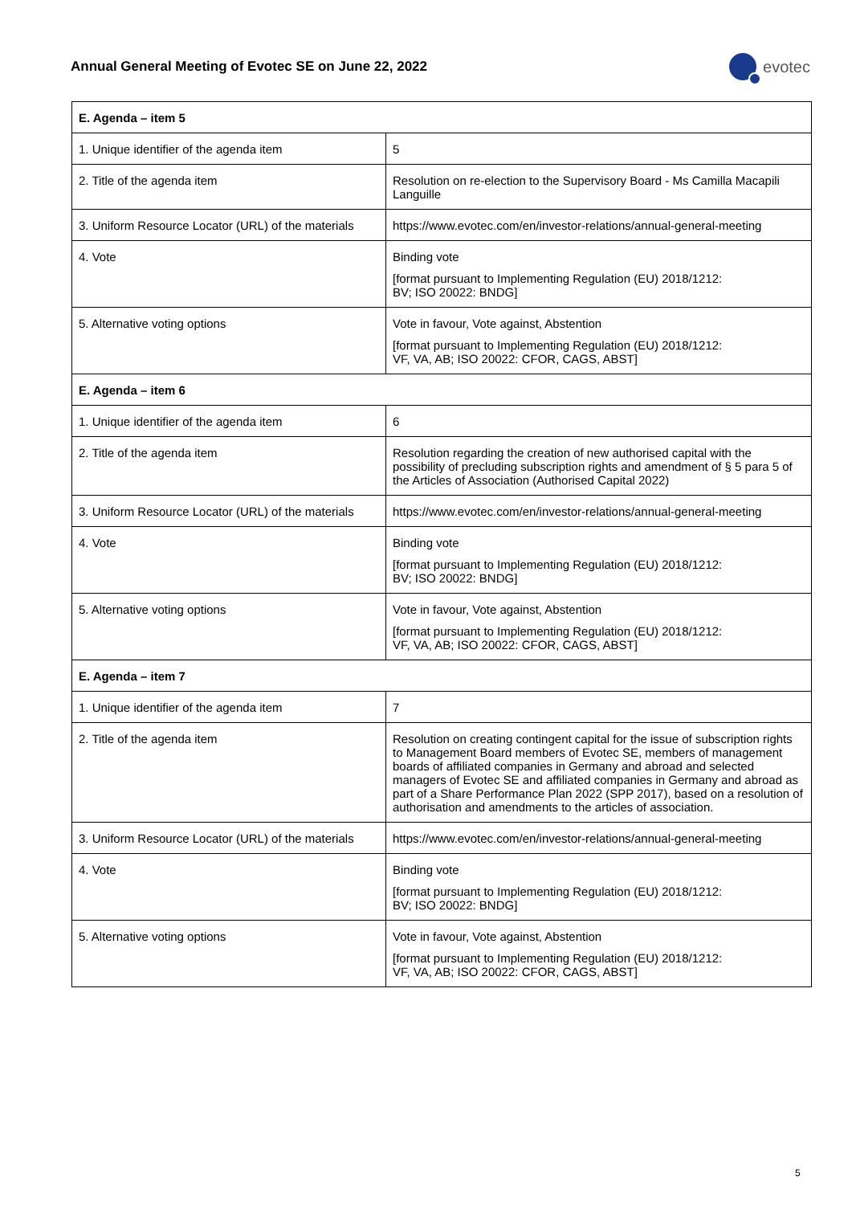Annual General Meeting of Evotec SE on June 22, 2022
evotec
| E. Agenda – item 5 | |
| --- | --- |
| 1. Unique identifier of the agenda item | 5 |
| 2. Title of the agenda item | Resolution on re-election to the Supervisory Board - Ms Camilla Macapili Languille |
| 3. Uniform Resource Locator (URL) of the materials | https://www.evotec.com/en/investor-relations/annual-general-meeting |
| 4. Vote | Binding vote [format pursuant to Implementing Regulation (EU) 2018/1212: BV; ISO 20022: BNDG] |
| 5. Alternative voting options | Vote in favour, Vote against, Abstention [format pursuant to Implementing Regulation (EU) 2018/1212: VF, VA, AB; ISO 20022: CFOR, CAGS, ABST] |
| E. Agenda – item 6 | |
| 1. Unique identifier of the agenda item | 6 |
| 2. Title of the agenda item | Resolution regarding the creation of new authorised capital with the possibility of precluding subscription rights and amendment of § 5 para 5 of the Articles of Association (Authorised Capital 2022) |
| 3. Uniform Resource Locator (URL) of the materials | https://www.evotec.com/en/investor-relations/annual-general-meeting |
| 4. Vote | Binding vote [format pursuant to Implementing Regulation (EU) 2018/1212: BV; ISO 20022: BNDG] |
| 5. Alternative voting options | Vote in favour, Vote against, Abstention [format pursuant to Implementing Regulation (EU) 2018/1212: VF, VA, AB; ISO 20022: CFOR, CAGS, ABST] |
| E. Agenda – item 7 | |
| 1. Unique identifier of the agenda item | 7 |
| 2. Title of the agenda item | Resolution on creating contingent capital for the issue of subscription rights to Management Board members of Evotec SE, members of management boards of affiliated companies in Germany and abroad and selected managers of Evotec SE and affiliated companies in Germany and abroad as part of a Share Performance Plan 2022 (SPP 2017), based on a resolution of authorisation and amendments to the articles of association. |
| 3. Uniform Resource Locator (URL) of the materials | https://www.evotec.com/en/investor-relations/annual-general-meeting |
| 4. Vote | Binding vote [format pursuant to Implementing Regulation (EU) 2018/1212: BV; ISO 20022: BNDG] |
| 5. Alternative voting options | Vote in favour, Vote against, Abstention [format pursuant to Implementing Regulation (EU) 2018/1212: VF, VA, AB; ISO 20022: CFOR, CAGS, ABST] |
5